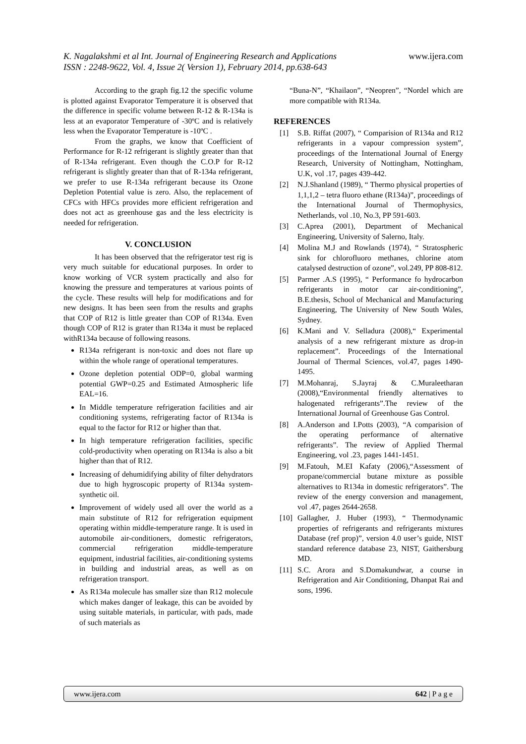www.ijera.com
K. Nagalakshmi et al Int. Journal of Engineering Research and Applications
ISSN : 2248-9622, Vol. 4, Issue 2( Version 1), February 2014, pp.638-643
According to the graph fig.12 the specific volume is plotted against Evaporator Temperature it is observed that the difference in specific volume between R-12 & R-134a is less at an evaporator Temperature of -30ºC and is relatively less when the Evaporator Temperature is -10ºC .
From the graphs, we know that Coefficient of Performance for R-12 refrigerant is slightly greater than that of R-134a refrigerant. Even though the C.O.P for R-12 refrigerant is slightly greater than that of R-134a refrigerant, we prefer to use R-134a refrigerant because its Ozone Depletion Potential value is zero. Also, the replacement of CFCs with HFCs provides more efficient refrigeration and does not act as greenhouse gas and the less electricity is needed for refrigeration.
V. CONCLUSION
It has been observed that the refrigerator test rig is very much suitable for educational purposes. In order to know working of VCR system practically and also for knowing the pressure and temperatures at various points of the cycle. These results will help for modifications and for new designs. It has been seen from the results and graphs that COP of R12 is little greater than COP of R134a. Even though COP of R12 is grater than R134a it must be replaced withR134a because of following reasons.
R134a refrigerant is non-toxic and does not flare up within the whole range of operational temperatures.
Ozone depletion potential ODP=0, global warming potential GWP=0.25 and Estimated Atmospheric life EAL=16.
In Middle temperature refrigeration facilities and air conditioning systems, refrigerating factor of R134a is equal to the factor for R12 or higher than that.
In high temperature refrigeration facilities, specific cold-productivity when operating on R134a is also a bit higher than that of R12.
Increasing of dehumidifying ability of filter dehydrators due to high hygroscopic property of R134a system-synthetic oil.
Improvement of widely used all over the world as a main substitute of R12 for refrigeration equipment operating within middle-temperature range. It is used in automobile air-conditioners, domestic refrigerators, commercial refrigeration middle-temperature equipment, industrial facilities, air-conditioning systems in building and industrial areas, as well as on refrigeration transport.
As R134a molecule has smaller size than R12 molecule which makes danger of leakage, this can be avoided by using suitable materials, in particular, with pads, made of such materials as
“Buna-N”, “Khailaon”, “Neopren”, “Nordel which are more compatible with R134a.
REFERENCES
[1] S.B. Riffat (2007), “ Comparision of R134a and R12 refrigerants in a vapour compression system”, proceedings of the International Journal of Energy Research, University of Nottingham, Nottingham, U.K, vol .17, pages 439-442.
[2] N.J.Shanland (1989), “ Thermo physical properties of 1,1,1,2 – tetra fluoro ethane (R134a)”, proceedings of the International Journal of Thermophysics, Netherlands, vol .10, No.3, PP 591-603.
[3] C.Aprea (2001), Department of Mechanical Engineering, University of Salerno, Italy.
[4] Molina M.J and Rowlands (1974), “ Stratospheric sink for chlorofluoro methanes, chlorine atom catalysed destruction of ozone”, vol.249, PP 808-812.
[5] Parmer .A.S (1995), “ Performance fo hydrocarbon refrigerants in motor car air-conditioning”, B.E.thesis, School of Mechanical and Manufacturing Engineering, The University of New South Wales, Sydney.
[6] K.Mani and V. Selladura (2008),“ Experimental analysis of a new refrigerant mixture as drop-in replacement”. Proceedings of the International Journal of Thermal Sciences, vol.47, pages 1490-1495.
[7] M.Mohanraj, S.Jayraj & C.Muraleetharan (2008),“Environmental friendly alternatives to halogenated refrigerants”.The review of the International Journal of Greenhouse Gas Control.
[8] A.Anderson and I.Potts (2003), “A comparision of the operating performance of alternative refrigerants”. The review of Applied Thermal Engineering, vol .23, pages 1441-1451.
[9] M.Fatouh, M.EI Kafaty (2006),“Assessment of propane/commercial butane mixture as possible alternatives to R134a in domestic refrigerators”. The review of the energy conversion and management, vol .47, pages 2644-2658.
[10]
Gallagher, J. Huber (1993), “ Thermodynamic properties of refrigerants and refrigerants mixtures Database (ref prop)”, version 4.0 user’s guide, NIST standard reference database 23, NIST, Gaithersburg MD.
[11]
S.C. Arora and S.Domakundwar, a course in Refrigeration and Air Conditioning, Dhanpat Rai and sons, 1996.
www.ijera.com 642 | P a g e